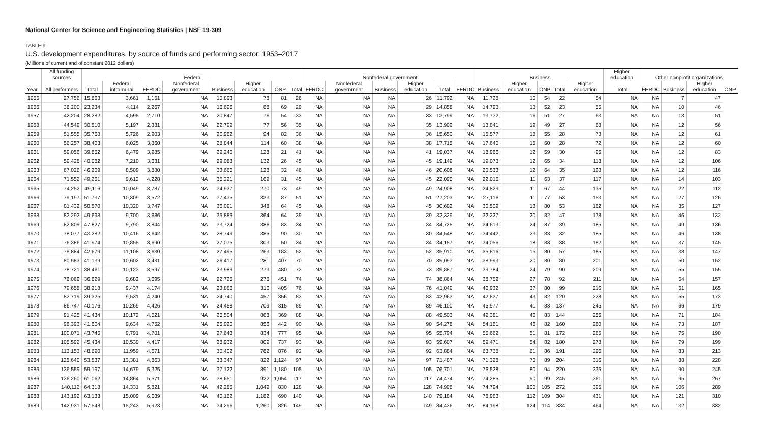National Center for Science and Engineering Statistics | NSF 19-309
TABLE 9
U.S. development expenditures, by source of funds and performing sector: 1953–2017
(Millions of current and of constant 2012 dollars)
| | All funding sources | Federal | | | | | | | | Nonfederal government | | | | | | Business | | | | | Higher education | Other nonprofit organizations | | | |
| --- | --- | --- | --- | --- | --- | --- | --- | --- | --- | --- | --- | --- | --- | --- | --- | --- | --- | --- | --- | --- | --- | --- | --- | --- | --- |
| Year | All performers | Total | Federal intramural | FFRDC | Nonfederal government | Business | Higher education | ONP | Total | FFRDC | Nonfederal government | Business | Higher education | Total | FFRDC | Business | Higher education | ONP | Total | Higher education | Total | FFRDC | Business | Higher education | ONP |
| 1955 | 27,756 | 15,863 | 3,661 | 1,151 | NA | 10,893 | 78 | 81 | 26 | NA | NA | NA | 26 | 11,792 | NA | 11,728 | 10 | 54 | 22 | 54 | NA | NA | 7 | 47 | |
| 1956 | 38,200 | 23,234 | 4,114 | 2,267 | NA | 16,696 | 88 | 69 | 29 | NA | NA | NA | 29 | 14,858 | NA | 14,793 | 13 | 52 | 23 | 55 | NA | NA | 10 | 46 | |
| 1957 | 42,204 | 28,282 | 4,595 | 2,710 | NA | 20,847 | 76 | 54 | 33 | NA | NA | NA | 33 | 13,799 | NA | 13,732 | 16 | 51 | 27 | 63 | NA | NA | 13 | 51 | |
| 1958 | 44,549 | 30,510 | 5,197 | 2,381 | NA | 22,799 | 77 | 56 | 35 | NA | NA | NA | 35 | 13,909 | NA | 13,841 | 19 | 49 | 27 | 68 | NA | NA | 12 | 56 | |
| 1959 | 51,555 | 35,768 | 5,726 | 2,903 | NA | 26,962 | 94 | 82 | 36 | NA | NA | NA | 36 | 15,650 | NA | 15,577 | 18 | 55 | 28 | 73 | NA | NA | 12 | 61 | |
| 1960 | 56,257 | 38,403 | 6,025 | 3,360 | NA | 28,844 | 114 | 60 | 38 | NA | NA | NA | 38 | 17,715 | NA | 17,640 | 15 | 60 | 28 | 72 | NA | NA | 12 | 60 | |
| 1961 | 59,056 | 39,852 | 6,479 | 3,985 | NA | 29,240 | 128 | 21 | 41 | NA | NA | NA | 41 | 19,037 | NA | 18,966 | 12 | 59 | 30 | 95 | NA | NA | 12 | 83 | |
| 1962 | 59,428 | 40,082 | 7,210 | 3,631 | NA | 29,083 | 132 | 26 | 45 | NA | NA | NA | 45 | 19,149 | NA | 19,073 | 12 | 65 | 34 | 118 | NA | NA | 12 | 106 | |
| 1963 | 67,026 | 46,209 | 8,509 | 3,880 | NA | 33,660 | 128 | 32 | 46 | NA | NA | NA | 46 | 20,608 | NA | 20,533 | 12 | 64 | 35 | 128 | NA | NA | 12 | 116 | |
| 1964 | 71,552 | 49,261 | 9,612 | 4,228 | NA | 35,221 | 169 | 31 | 45 | NA | NA | NA | 45 | 22,090 | NA | 22,016 | 11 | 63 | 37 | 117 | NA | NA | 14 | 103 | |
| 1965 | 74,252 | 49,116 | 10,049 | 3,787 | NA | 34,937 | 270 | 73 | 49 | NA | NA | NA | 49 | 24,908 | NA | 24,829 | 11 | 67 | 44 | 135 | NA | NA | 22 | 112 | |
| 1966 | 79,197 | 51,737 | 10,309 | 3,572 | NA | 37,435 | 333 | 87 | 51 | NA | NA | NA | 51 | 27,203 | NA | 27,116 | 11 | 77 | 53 | 153 | NA | NA | 27 | 126 | |
| 1967 | 81,432 | 50,570 | 10,320 | 3,747 | NA | 36,091 | 348 | 64 | 45 | NA | NA | NA | 45 | 30,602 | NA | 30,509 | 13 | 80 | 53 | 162 | NA | NA | 35 | 127 | |
| 1968 | 82,292 | 49,698 | 9,700 | 3,686 | NA | 35,885 | 364 | 64 | 39 | NA | NA | NA | 39 | 32,329 | NA | 32,227 | 20 | 82 | 47 | 178 | NA | NA | 46 | 132 | |
| 1969 | 82,809 | 47,827 | 9,790 | 3,844 | NA | 33,724 | 386 | 83 | 34 | NA | NA | NA | 34 | 34,725 | NA | 34,613 | 24 | 87 | 39 | 185 | NA | NA | 49 | 136 | |
| 1970 | 78,077 | 43,282 | 10,416 | 3,642 | NA | 28,749 | 385 | 90 | 30 | NA | NA | NA | 30 | 34,548 | NA | 34,442 | 23 | 83 | 32 | 185 | NA | NA | 46 | 138 | |
| 1971 | 76,386 | 41,974 | 10,855 | 3,690 | NA | 27,075 | 303 | 50 | 34 | NA | NA | NA | 34 | 34,157 | NA | 34,056 | 18 | 83 | 38 | 182 | NA | NA | 37 | 145 | |
| 1972 | 78,884 | 42,679 | 11,108 | 3,630 | NA | 27,495 | 263 | 183 | 52 | NA | NA | NA | 52 | 35,910 | NA | 35,816 | 15 | 80 | 57 | 185 | NA | NA | 38 | 147 | |
| 1973 | 80,583 | 41,139 | 10,602 | 3,431 | NA | 26,417 | 281 | 407 | 70 | NA | NA | NA | 70 | 39,093 | NA | 38,993 | 20 | 80 | 80 | 201 | NA | NA | 50 | 152 | |
| 1974 | 78,721 | 38,461 | 10,123 | 3,597 | NA | 23,989 | 273 | 480 | 73 | NA | NA | NA | 73 | 39,887 | NA | 39,784 | 24 | 79 | 90 | 209 | NA | NA | 55 | 155 | |
| 1975 | 76,069 | 36,829 | 9,682 | 3,695 | NA | 22,725 | 276 | 451 | 74 | NA | NA | NA | 74 | 38,864 | NA | 38,759 | 27 | 78 | 92 | 211 | NA | NA | 54 | 157 | |
| 1976 | 79,658 | 38,218 | 9,437 | 4,174 | NA | 23,886 | 316 | 405 | 76 | NA | NA | NA | 76 | 41,049 | NA | 40,932 | 37 | 80 | 99 | 216 | NA | NA | 51 | 165 | |
| 1977 | 82,719 | 39,325 | 9,531 | 4,240 | NA | 24,740 | 457 | 356 | 83 | NA | NA | NA | 83 | 42,963 | NA | 42,837 | 43 | 82 | 120 | 228 | NA | NA | 55 | 173 | |
| 1978 | 86,747 | 40,176 | 10,269 | 4,426 | NA | 24,458 | 709 | 315 | 89 | NA | NA | NA | 89 | 46,100 | NA | 45,977 | 41 | 83 | 137 | 245 | NA | NA | 66 | 179 | |
| 1979 | 91,425 | 41,434 | 10,172 | 4,521 | NA | 25,504 | 868 | 369 | 88 | NA | NA | NA | 88 | 49,503 | NA | 49,381 | 40 | 83 | 144 | 255 | NA | NA | 71 | 184 | |
| 1980 | 96,393 | 41,604 | 9,634 | 4,752 | NA | 25,920 | 856 | 442 | 90 | NA | NA | NA | 90 | 54,278 | NA | 54,151 | 46 | 82 | 160 | 260 | NA | NA | 73 | 187 | |
| 1981 | 100,071 | 43,745 | 9,791 | 4,701 | NA | 27,643 | 834 | 777 | 95 | NA | NA | NA | 95 | 55,794 | NA | 55,662 | 51 | 81 | 172 | 265 | NA | NA | 75 | 190 | |
| 1982 | 105,592 | 45,434 | 10,539 | 4,417 | NA | 28,932 | 809 | 737 | 93 | NA | NA | NA | 93 | 59,607 | NA | 59,471 | 54 | 82 | 180 | 278 | NA | NA | 79 | 199 | |
| 1983 | 113,153 | 48,690 | 11,959 | 4,671 | NA | 30,402 | 782 | 876 | 92 | NA | NA | NA | 92 | 63,884 | NA | 63,738 | 61 | 86 | 191 | 296 | NA | NA | 83 | 213 | |
| 1984 | 125,640 | 53,537 | 13,381 | 4,863 | NA | 33,347 | 822 | 1,124 | 97 | NA | NA | NA | 97 | 71,487 | NA | 71,328 | 70 | 89 | 204 | 316 | NA | NA | 88 | 228 | |
| 1985 | 136,559 | 59,197 | 14,679 | 5,325 | NA | 37,122 | 891 | 1,180 | 105 | NA | NA | NA | 105 | 76,701 | NA | 76,528 | 80 | 94 | 220 | 335 | NA | NA | 90 | 245 | |
| 1986 | 136,260 | 61,062 | 14,864 | 5,571 | NA | 38,651 | 922 | 1,054 | 117 | NA | NA | NA | 117 | 74,474 | NA | 74,285 | 90 | 99 | 245 | 361 | NA | NA | 95 | 267 | |
| 1987 | 140,112 | 64,318 | 14,331 | 5,821 | NA | 42,285 | 1,049 | 830 | 128 | NA | NA | NA | 128 | 74,998 | NA | 74,794 | 100 | 105 | 272 | 395 | NA | NA | 106 | 289 | |
| 1988 | 143,192 | 63,133 | 15,009 | 6,089 | NA | 40,162 | 1,182 | 690 | 140 | NA | NA | NA | 140 | 79,184 | NA | 78,963 | 112 | 109 | 304 | 431 | NA | NA | 121 | 310 | |
| 1989 | 142,931 | 57,548 | 15,243 | 5,923 | NA | 34,296 | 1,260 | 826 | 149 | NA | NA | NA | 149 | 84,436 | NA | 84,198 | 124 | 114 | 334 | 464 | NA | NA | 132 | 332 | |